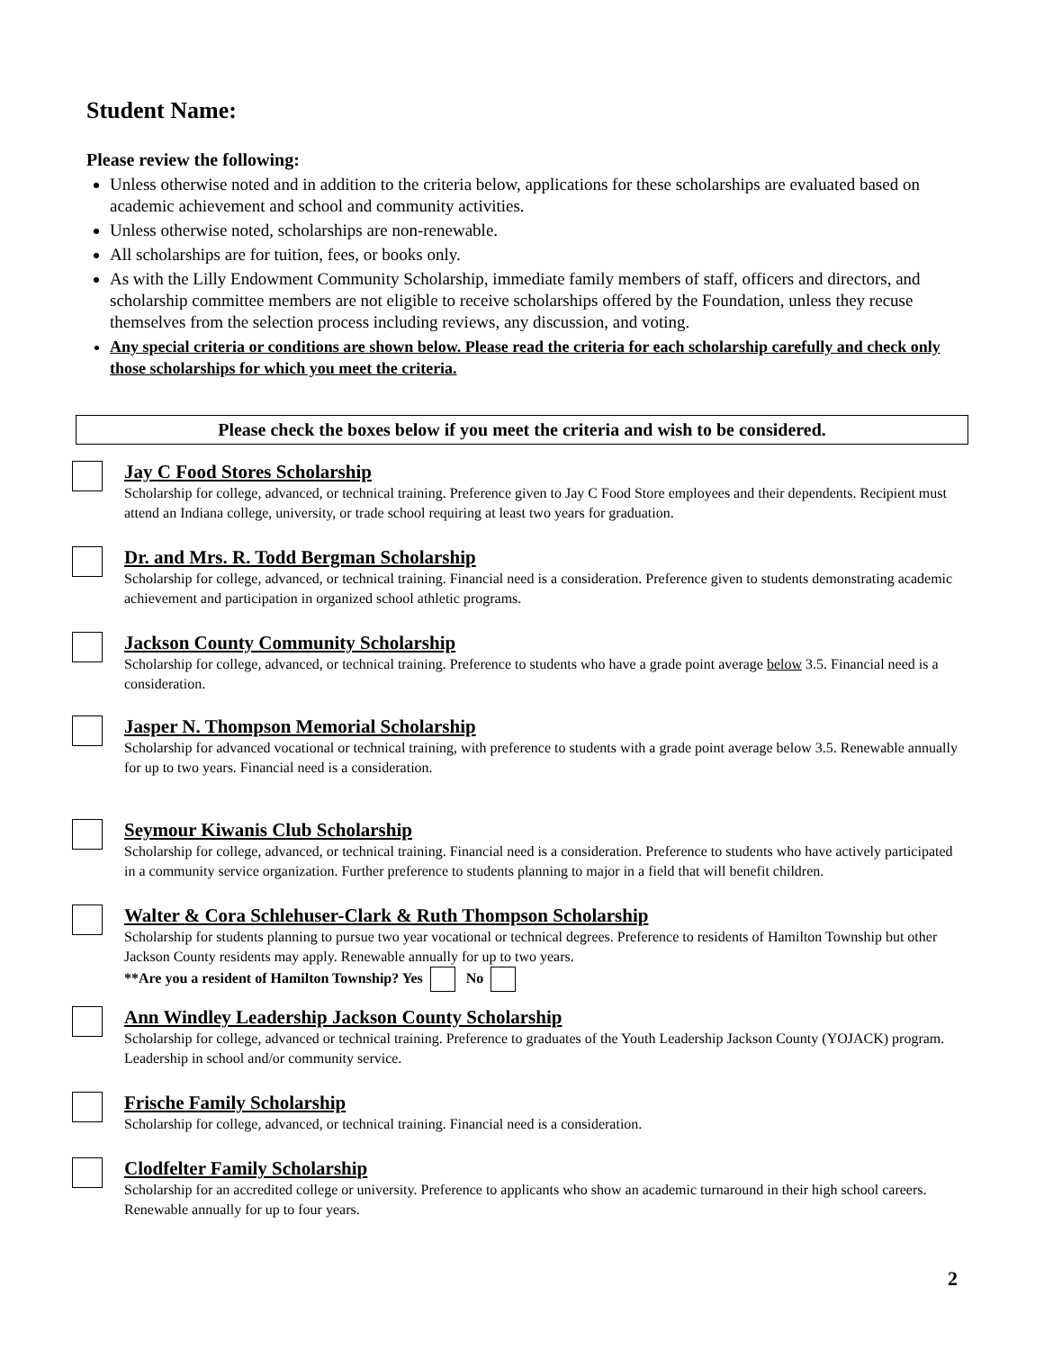Student Name:
Please review the following:
Unless otherwise noted and in addition to the criteria below, applications for these scholarships are evaluated based on academic achievement and school and community activities.
Unless otherwise noted, scholarships are non-renewable.
All scholarships are for tuition, fees, or books only.
As with the Lilly Endowment Community Scholarship, immediate family members of staff, officers and directors, and scholarship committee members are not eligible to receive scholarships offered by the Foundation, unless they recuse themselves from the selection process including reviews, any discussion, and voting.
Any special criteria or conditions are shown below. Please read the criteria for each scholarship carefully and check only those scholarships for which you meet the criteria.
Please check the boxes below if you meet the criteria and wish to be considered.
Jay C Food Stores Scholarship
Scholarship for college, advanced, or technical training. Preference given to Jay C Food Store employees and their dependents. Recipient must attend an Indiana college, university, or trade school requiring at least two years for graduation.
Dr. and Mrs. R. Todd Bergman Scholarship
Scholarship for college, advanced, or technical training. Financial need is a consideration. Preference given to students demonstrating academic achievement and participation in organized school athletic programs.
Jackson County Community Scholarship
Scholarship for college, advanced, or technical training. Preference to students who have a grade point average below 3.5. Financial need is a consideration.
Jasper N. Thompson Memorial Scholarship
Scholarship for advanced vocational or technical training, with preference to students with a grade point average below 3.5. Renewable annually for up to two years. Financial need is a consideration.
Seymour Kiwanis Club Scholarship
Scholarship for college, advanced, or technical training. Financial need is a consideration. Preference to students who have actively participated in a community service organization. Further preference to students planning to major in a field that will benefit children.
Walter & Cora Schlehuser-Clark & Ruth Thompson Scholarship
Scholarship for students planning to pursue two year vocational or technical degrees. Preference to residents of Hamilton Township but other Jackson County residents may apply. Renewable annually for up to two years.
**Are you a resident of Hamilton Township? Yes No
Ann Windley Leadership Jackson County Scholarship
Scholarship for college, advanced or technical training. Preference to graduates of the Youth Leadership Jackson County (YOJACK) program. Leadership in school and/or community service.
Frische Family Scholarship
Scholarship for college, advanced, or technical training. Financial need is a consideration.
Clodfelter Family Scholarship
Scholarship for an accredited college or university. Preference to applicants who show an academic turnaround in their high school careers. Renewable annually for up to four years.
2